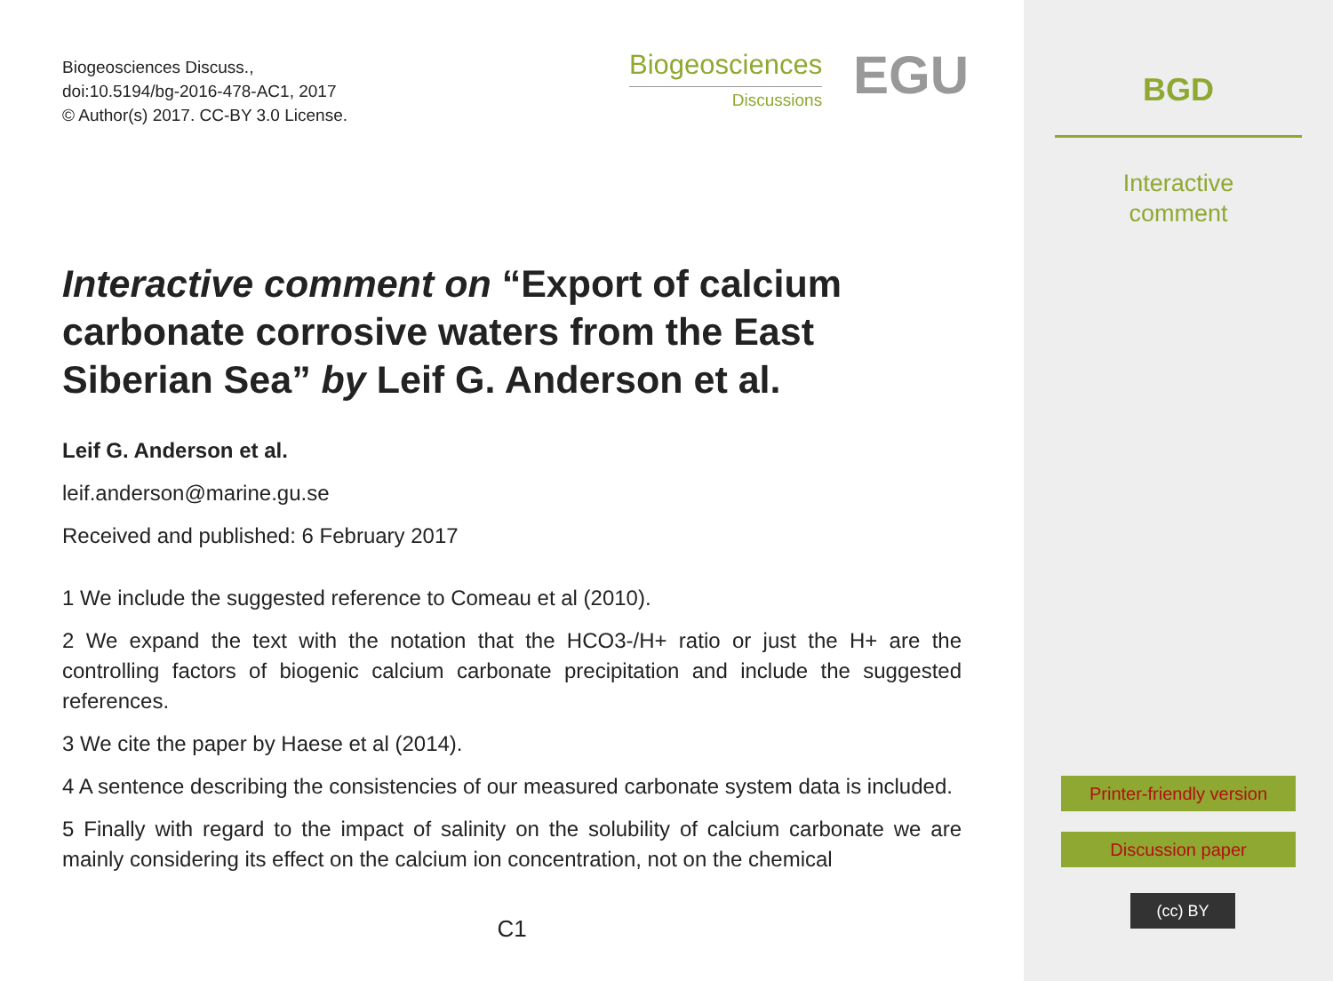Biogeosciences Discuss.,
doi:10.5194/bg-2016-478-AC1, 2017
© Author(s) 2017. CC-BY 3.0 License.
Biogeosciences
Discussions
EGU
Interactive comment on “Export of calcium carbonate corrosive waters from the East Siberian Sea” by Leif G. Anderson et al.
Leif G. Anderson et al.
leif.anderson@marine.gu.se
Received and published: 6 February 2017
1 We include the suggested reference to Comeau et al (2010).
2 We expand the text with the notation that the HCO3-/H+ ratio or just the H+ are the controlling factors of biogenic calcium carbonate precipitation and include the suggested references.
3 We cite the paper by Haese et al (2014).
4 A sentence describing the consistencies of our measured carbonate system data is included.
5 Finally with regard to the impact of salinity on the solubility of calcium carbonate we are mainly considering its effect on the calcium ion concentration, not on the chemical
C1
BGD
Interactive
comment
Printer-friendly version
Discussion paper
(cc) BY